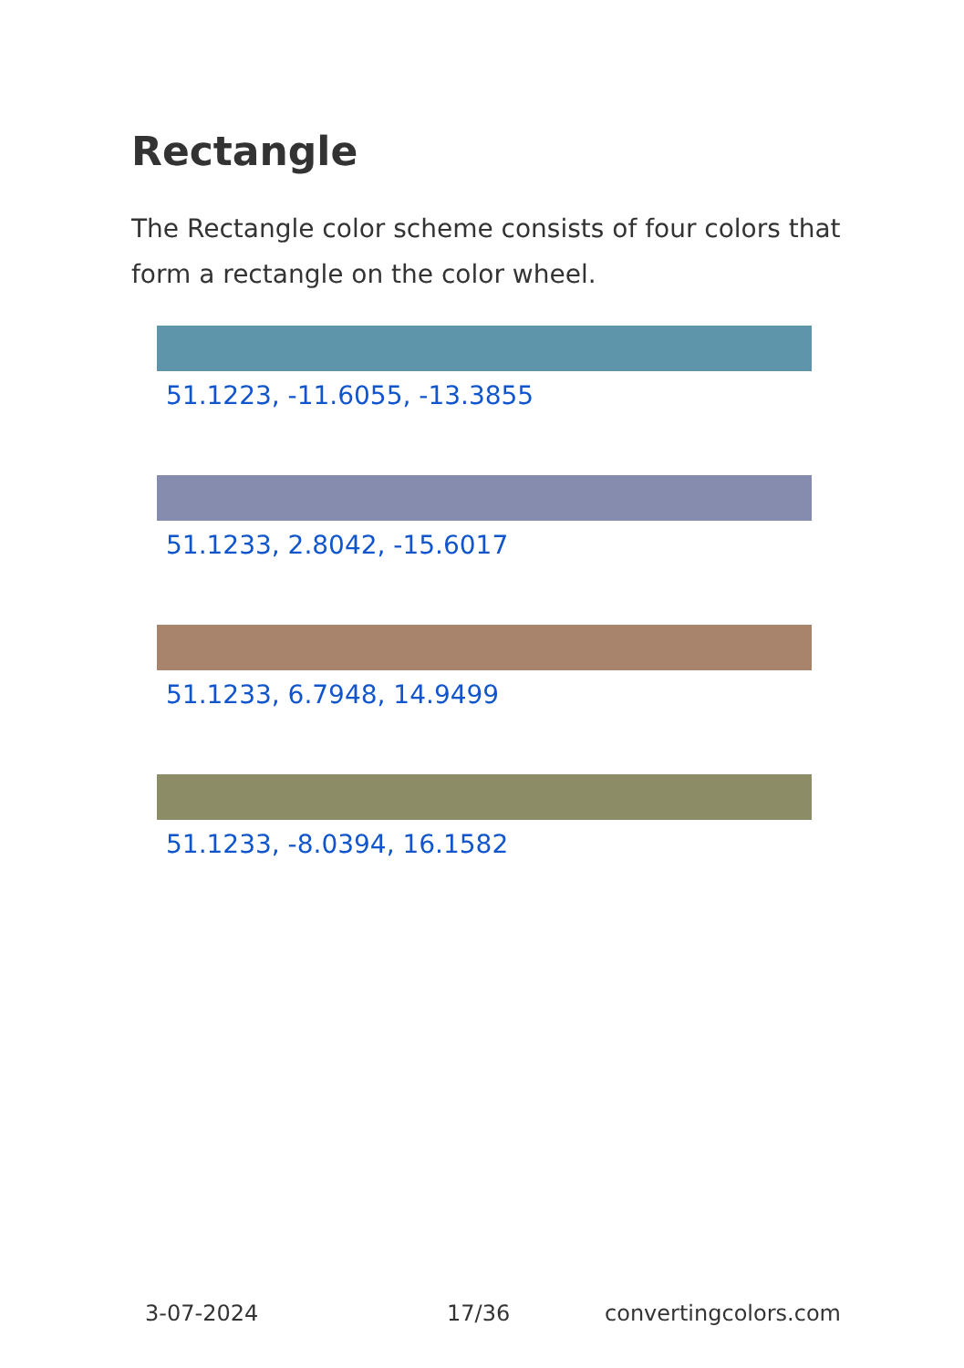Rectangle
The Rectangle color scheme consists of four colors that form a rectangle on the color wheel.
51.1223, -11.6055, -13.3855
51.1233, 2.8042, -15.6017
51.1233, 6.7948, 14.9499
51.1233, -8.0394, 16.1582
3-07-2024 17/36 convertingcolors.com